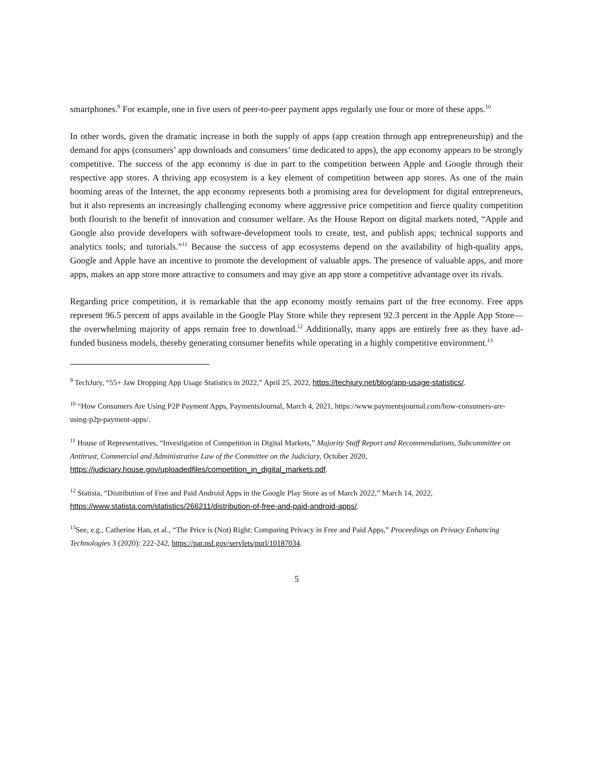smartphones.<sup>9</sup> For example, one in five users of peer-to-peer payment apps regularly use four or more of these apps.<sup>10</sup>
In other words, given the dramatic increase in both the supply of apps (app creation through app entrepreneurship) and the demand for apps (consumers’ app downloads and consumers’ time dedicated to apps), the app economy appears to be strongly competitive. The success of the app economy is due in part to the competition between Apple and Google through their respective app stores. A thriving app ecosystem is a key element of competition between app stores. As one of the main booming areas of the Internet, the app economy represents both a promising area for development for digital entrepreneurs, but it also represents an increasingly challenging economy where aggressive price competition and fierce quality competition both flourish to the benefit of innovation and consumer welfare. As the House Report on digital markets noted, “Apple and Google also provide developers with software-development tools to create, test, and publish apps; technical supports and analytics tools; and tutorials.”<sup>11</sup> Because the success of app ecosystems depend on the availability of high-quality apps, Google and Apple have an incentive to promote the development of valuable apps. The presence of valuable apps, and more apps, makes an app store more attractive to consumers and may give an app store a competitive advantage over its rivals.
Regarding price competition, it is remarkable that the app economy mostly remains part of the free economy. Free apps represent 96.5 percent of apps available in the Google Play Store while they represent 92.3 percent in the Apple App Store—the overwhelming majority of apps remain free to download.<sup>12</sup> Additionally, many apps are entirely free as they have ad-funded business models, thereby generating consumer benefits while operating in a highly competitive environment.<sup>13</sup>
<sup>9</sup> TechJury, “55+ Jaw Dropping App Usage Statistics in 2022,” April 25, 2022, https://techjury.net/blog/app-usage-statistics/.
<sup>10</sup> “How Consumers Are Using P2P Payment Apps, PaymentsJournal, March 4, 2021, https://www.paymentsjournal.com/how-consumers-are-using-p2p-payment-apps/.
<sup>11</sup> House of Representatives, “Investigation of Competition in Digital Markets,” Majority Staff Report and Recommendations, Subcommittee on Antitrust, Commercial and Administrative Law of the Committee on the Judiciary, October 2020, https://judiciary.house.gov/uploadedfiles/competition_in_digital_markets.pdf.
<sup>12</sup> Statista, “Distribution of Free and Paid Android Apps in the Google Play Store as of March 2022,” March 14, 2022, https://www.statista.com/statistics/266211/distribution-of-free-and-paid-android-apps/.
<sup>13</sup> See, e.g., Catherine Han, et al., “The Price is (Not) Right: Comparing Privacy in Free and Paid Apps,” Proceedings on Privacy Enhancing Technologies 3 (2020): 222-242, https://par.nsf.gov/servlets/purl/10187034.
5